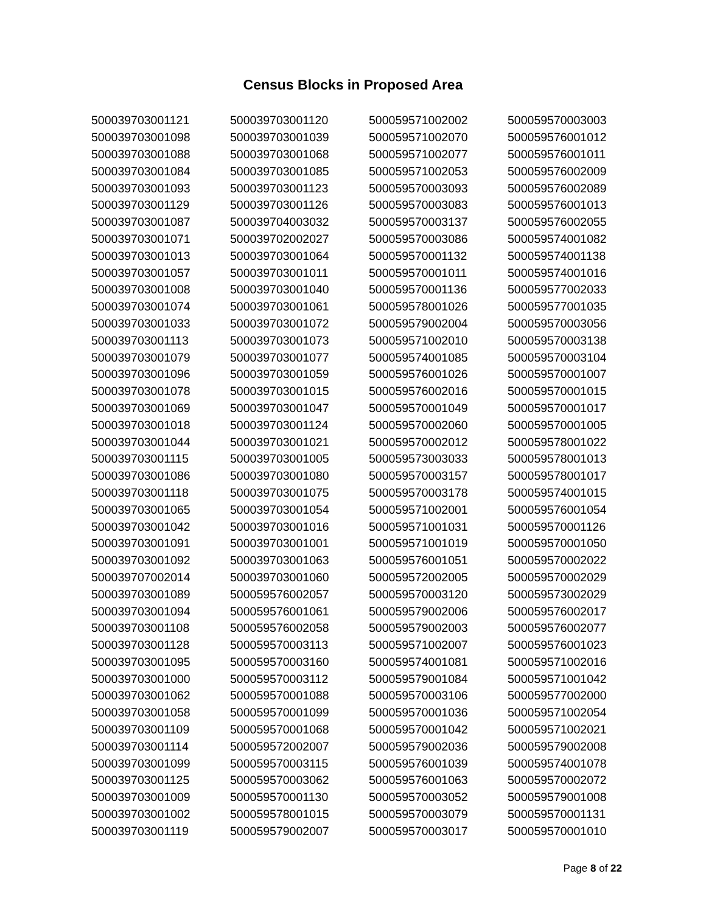Census Blocks in Proposed Area
| 500039703001121 | 500039703001120 | 500059571002002 | 500059570003003 |
| 500039703001098 | 500039703001039 | 500059571002070 | 500059576001012 |
| 500039703001088 | 500039703001068 | 500059571002077 | 500059576001011 |
| 500039703001084 | 500039703001085 | 500059571002053 | 500059576002009 |
| 500039703001093 | 500039703001123 | 500059570003093 | 500059576002089 |
| 500039703001129 | 500039703001126 | 500059570003083 | 500059576001013 |
| 500039703001087 | 500039704003032 | 500059570003137 | 500059576002055 |
| 500039703001071 | 500039702002027 | 500059570003086 | 500059574001082 |
| 500039703001013 | 500039703001064 | 500059570001132 | 500059574001138 |
| 500039703001057 | 500039703001011 | 500059570001011 | 500059574001016 |
| 500039703001008 | 500039703001040 | 500059570001136 | 500059577002033 |
| 500039703001074 | 500039703001061 | 500059578001026 | 500059577001035 |
| 500039703001033 | 500039703001072 | 500059579002004 | 500059570003056 |
| 500039703001113 | 500039703001073 | 500059571002010 | 500059570003138 |
| 500039703001079 | 500039703001077 | 500059574001085 | 500059570003104 |
| 500039703001096 | 500039703001059 | 500059576001026 | 500059570001007 |
| 500039703001078 | 500039703001015 | 500059576002016 | 500059570001015 |
| 500039703001069 | 500039703001047 | 500059570001049 | 500059570001017 |
| 500039703001018 | 500039703001124 | 500059570002060 | 500059570001005 |
| 500039703001044 | 500039703001021 | 500059570002012 | 500059578001022 |
| 500039703001115 | 500039703001005 | 500059573003033 | 500059578001013 |
| 500039703001086 | 500039703001080 | 500059570003157 | 500059578001017 |
| 500039703001118 | 500039703001075 | 500059570003178 | 500059574001015 |
| 500039703001065 | 500039703001054 | 500059571002001 | 500059576001054 |
| 500039703001042 | 500039703001016 | 500059571001031 | 500059570001126 |
| 500039703001091 | 500039703001001 | 500059571001019 | 500059570001050 |
| 500039703001092 | 500039703001063 | 500059576001051 | 500059570002022 |
| 500039707002014 | 500039703001060 | 500059572002005 | 500059570002029 |
| 500039703001089 | 500059576002057 | 500059570003120 | 500059573002029 |
| 500039703001094 | 500059576001061 | 500059579002006 | 500059576002017 |
| 500039703001108 | 500059576002058 | 500059579002003 | 500059576002077 |
| 500039703001128 | 500059570003113 | 500059571002007 | 500059576001023 |
| 500039703001095 | 500059570003160 | 500059574001081 | 500059571002016 |
| 500039703001000 | 500059570003112 | 500059579001084 | 500059571001042 |
| 500039703001062 | 500059570001088 | 500059570003106 | 500059577002000 |
| 500039703001058 | 500059570001099 | 500059570001036 | 500059571002054 |
| 500039703001109 | 500059570001068 | 500059570001042 | 500059571002021 |
| 500039703001114 | 500059572002007 | 500059579002036 | 500059579002008 |
| 500039703001099 | 500059570003115 | 500059576001039 | 500059574001078 |
| 500039703001125 | 500059570003062 | 500059576001063 | 500059570002072 |
| 500039703001009 | 500059570001130 | 500059570003052 | 500059579001008 |
| 500039703001002 | 500059578001015 | 500059570003079 | 500059570001131 |
| 500039703001119 | 500059579002007 | 500059570003017 | 500059570001010 |
Page 8 of 22